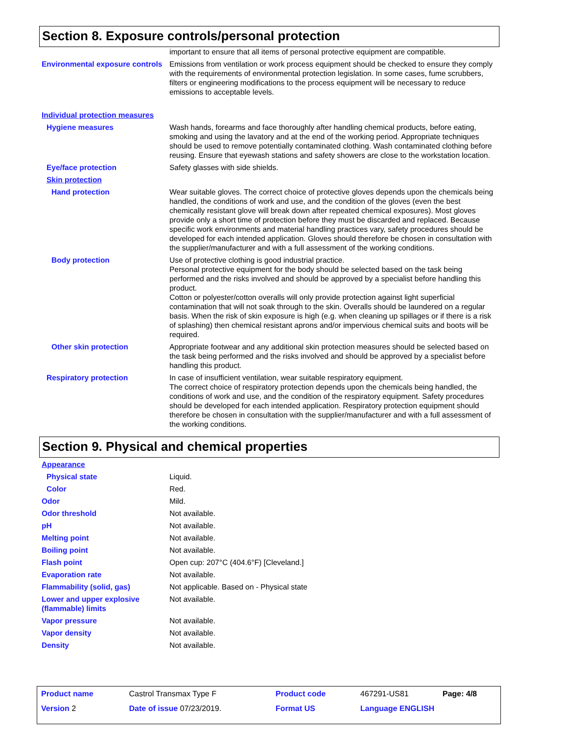Section 8. Exposure controls/personal protection
important to ensure that all items of personal protective equipment are compatible.
Environmental exposure controls
Emissions from ventilation or work process equipment should be checked to ensure they comply with the requirements of environmental protection legislation. In some cases, fume scrubbers, filters or engineering modifications to the process equipment will be necessary to reduce emissions to acceptable levels.
Individual protection measures
Hygiene measures Wash hands, forearms and face thoroughly after handling chemical products, before eating, smoking and using the lavatory and at the end of the working period. Appropriate techniques should be used to remove potentially contaminated clothing. Wash contaminated clothing before reusing. Ensure that eyewash stations and safety showers are close to the workstation location.
Eye/face protection Safety glasses with side shields.
Skin protection
Hand protection Wear suitable gloves. The correct choice of protective gloves depends upon the chemicals being handled, the conditions of work and use, and the condition of the gloves (even the best chemically resistant glove will break down after repeated chemical exposures). Most gloves provide only a short time of protection before they must be discarded and replaced. Because specific work environments and material handling practices vary, safety procedures should be developed for each intended application. Gloves should therefore be chosen in consultation with the supplier/manufacturer and with a full assessment of the working conditions.
Body protection Use of protective clothing is good industrial practice.
Personal protective equipment for the body should be selected based on the task being performed and the risks involved and should be approved by a specialist before handling this product.
Cotton or polyester/cotton overalls will only provide protection against light superficial contamination that will not soak through to the skin. Overalls should be laundered on a regular basis. When the risk of skin exposure is high (e.g. when cleaning up spillages or if there is a risk of splashing) then chemical resistant aprons and/or impervious chemical suits and boots will be required.
Other skin protection Appropriate footwear and any additional skin protection measures should be selected based on the task being performed and the risks involved and should be approved by a specialist before handling this product.
Respiratory protection In case of insufficient ventilation, wear suitable respiratory equipment.
The correct choice of respiratory protection depends upon the chemicals being handled, the conditions of work and use, and the condition of the respiratory equipment. Safety procedures should be developed for each intended application. Respiratory protection equipment should therefore be chosen in consultation with the supplier/manufacturer and with a full assessment of the working conditions.
Section 9. Physical and chemical properties
Appearance
Physical state Liquid.
Color Red.
Odor Mild.
Odor threshold Not available.
pH Not available.
Melting point Not available.
Boiling point Not available.
Flash point Open cup: 207°C (404.6°F) [Cleveland.]
Evaporation rate Not available.
Flammability (solid, gas) Not applicable. Based on - Physical state
Lower and upper explosive (flammable) limits
Not available.
Vapor pressure Not available.
Vapor density Not available.
Density Not available.
| Product name | Castrol Transmax Type F | Product code | 467291-US81 | Page: 4/8 |
| Version 2 | Date of issue 07/23/2019. | Format US | Language ENGLISH | |